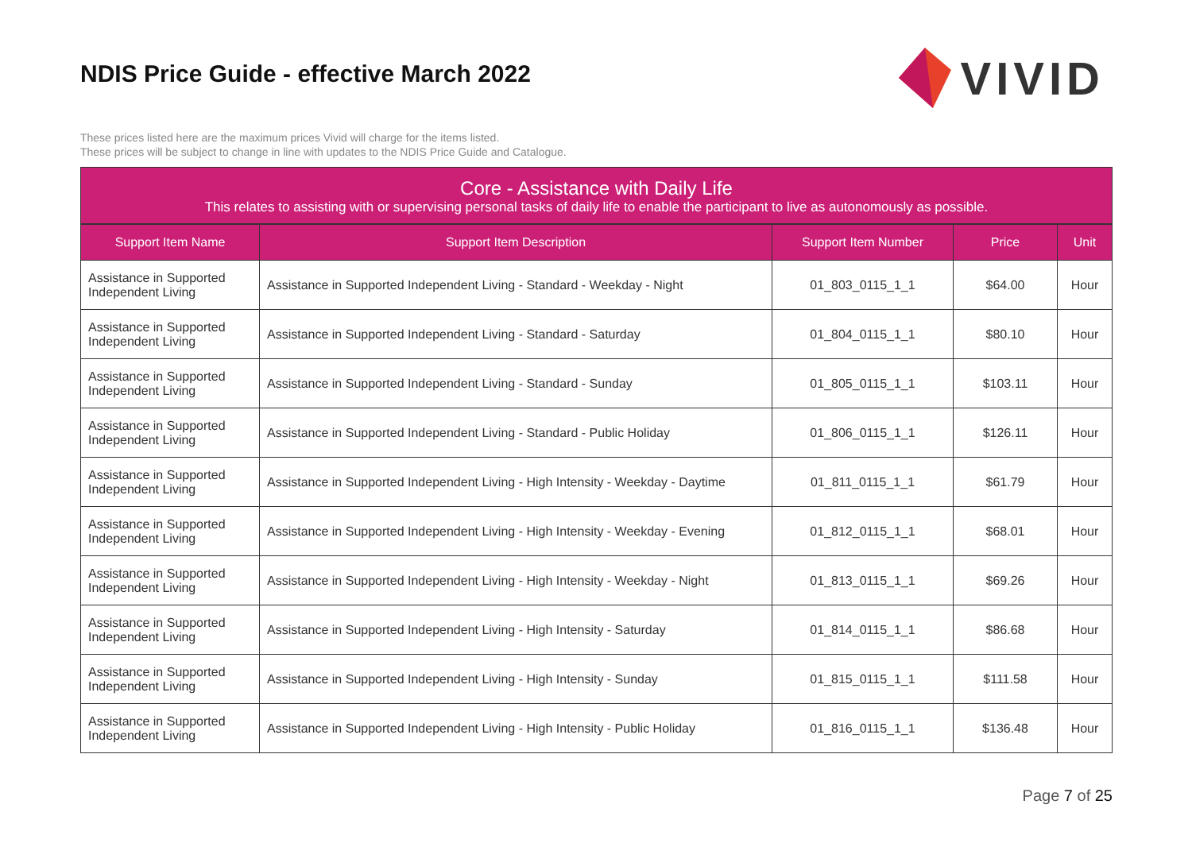NDIS Price Guide - effective March 2022
VIVID
These prices listed here are the maximum prices Vivid will charge for the items listed.
These prices will be subject to change in line with updates to the NDIS Price Guide and Catalogue.
Core - Assistance with Daily Life
This relates to assisting with or supervising personal tasks of daily life to enable the participant to live as autonomously as possible.
| Support Item Name | Support Item Description | Support Item Number | Price | Unit |
| --- | --- | --- | --- | --- |
| Assistance in Supported Independent Living | Assistance in Supported Independent Living - Standard - Weekday - Night | 01_803_0115_1_1 | $64.00 | Hour |
| Assistance in Supported Independent Living | Assistance in Supported Independent Living - Standard - Saturday | 01_804_0115_1_1 | $80.10 | Hour |
| Assistance in Supported Independent Living | Assistance in Supported Independent Living - Standard - Sunday | 01_805_0115_1_1 | $103.11 | Hour |
| Assistance in Supported Independent Living | Assistance in Supported Independent Living - Standard - Public Holiday | 01_806_0115_1_1 | $126.11 | Hour |
| Assistance in Supported Independent Living | Assistance in Supported Independent Living - High Intensity - Weekday - Daytime | 01_811_0115_1_1 | $61.79 | Hour |
| Assistance in Supported Independent Living | Assistance in Supported Independent Living - High Intensity - Weekday - Evening | 01_812_0115_1_1 | $68.01 | Hour |
| Assistance in Supported Independent Living | Assistance in Supported Independent Living - High Intensity - Weekday - Night | 01_813_0115_1_1 | $69.26 | Hour |
| Assistance in Supported Independent Living | Assistance in Supported Independent Living - High Intensity - Saturday | 01_814_0115_1_1 | $86.68 | Hour |
| Assistance in Supported Independent Living | Assistance in Supported Independent Living - High Intensity - Sunday | 01_815_0115_1_1 | $111.58 | Hour |
| Assistance in Supported Independent Living | Assistance in Supported Independent Living - High Intensity - Public Holiday | 01_816_0115_1_1 | $136.48 | Hour |
Page 7 of 25